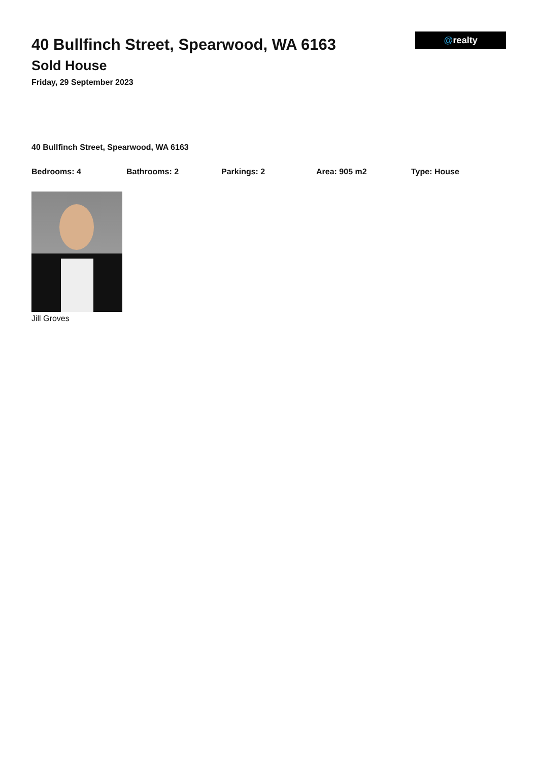@realty
40 Bullfinch Street, Spearwood, WA 6163
Sold House
Friday, 29 September 2023
40 Bullfinch Street, Spearwood, WA 6163
Bedrooms: 4 Bathrooms: 2 Parkings: 2 Area: 905 m2 Type: House
Jill Groves